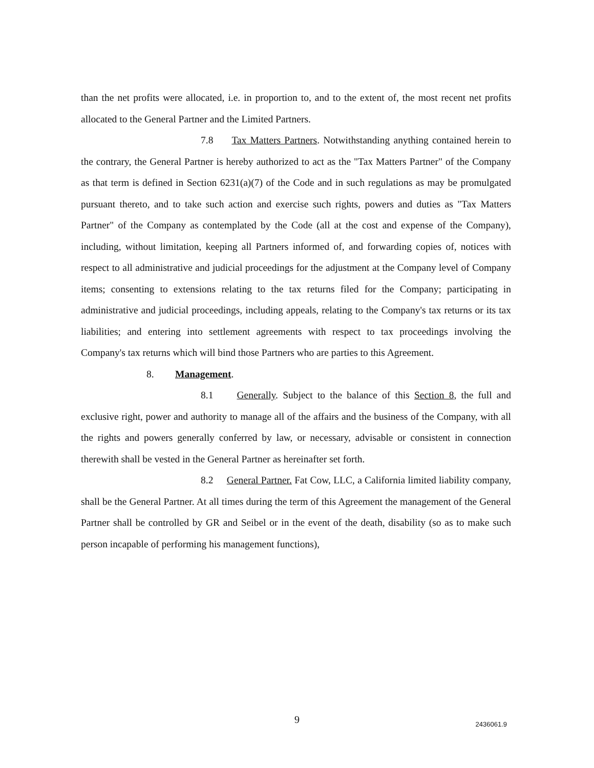than the net profits were allocated, i.e. in proportion to, and to the extent of, the most recent net profits allocated to the General Partner and the Limited Partners.
7.8 Tax Matters Partners. Notwithstanding anything contained herein to the contrary, the General Partner is hereby authorized to act as the "Tax Matters Partner" of the Company as that term is defined in Section 6231(a)(7) of the Code and in such regulations as may be promulgated pursuant thereto, and to take such action and exercise such rights, powers and duties as "Tax Matters Partner" of the Company as contemplated by the Code (all at the cost and expense of the Company), including, without limitation, keeping all Partners informed of, and forwarding copies of, notices with respect to all administrative and judicial proceedings for the adjustment at the Company level of Company items; consenting to extensions relating to the tax returns filed for the Company; participating in administrative and judicial proceedings, including appeals, relating to the Company's tax returns or its tax liabilities; and entering into settlement agreements with respect to tax proceedings involving the Company's tax returns which will bind those Partners who are parties to this Agreement.
8. Management.
8.1 Generally. Subject to the balance of this Section 8, the full and exclusive right, power and authority to manage all of the affairs and the business of the Company, with all the rights and powers generally conferred by law, or necessary, advisable or consistent in connection therewith shall be vested in the General Partner as hereinafter set forth.
8.2 General Partner. Fat Cow, LLC, a California limited liability company, shall be the General Partner. At all times during the term of this Agreement the management of the General Partner shall be controlled by GR and Seibel or in the event of the death, disability (so as to make such person incapable of performing his management functions),
9
2436061.9